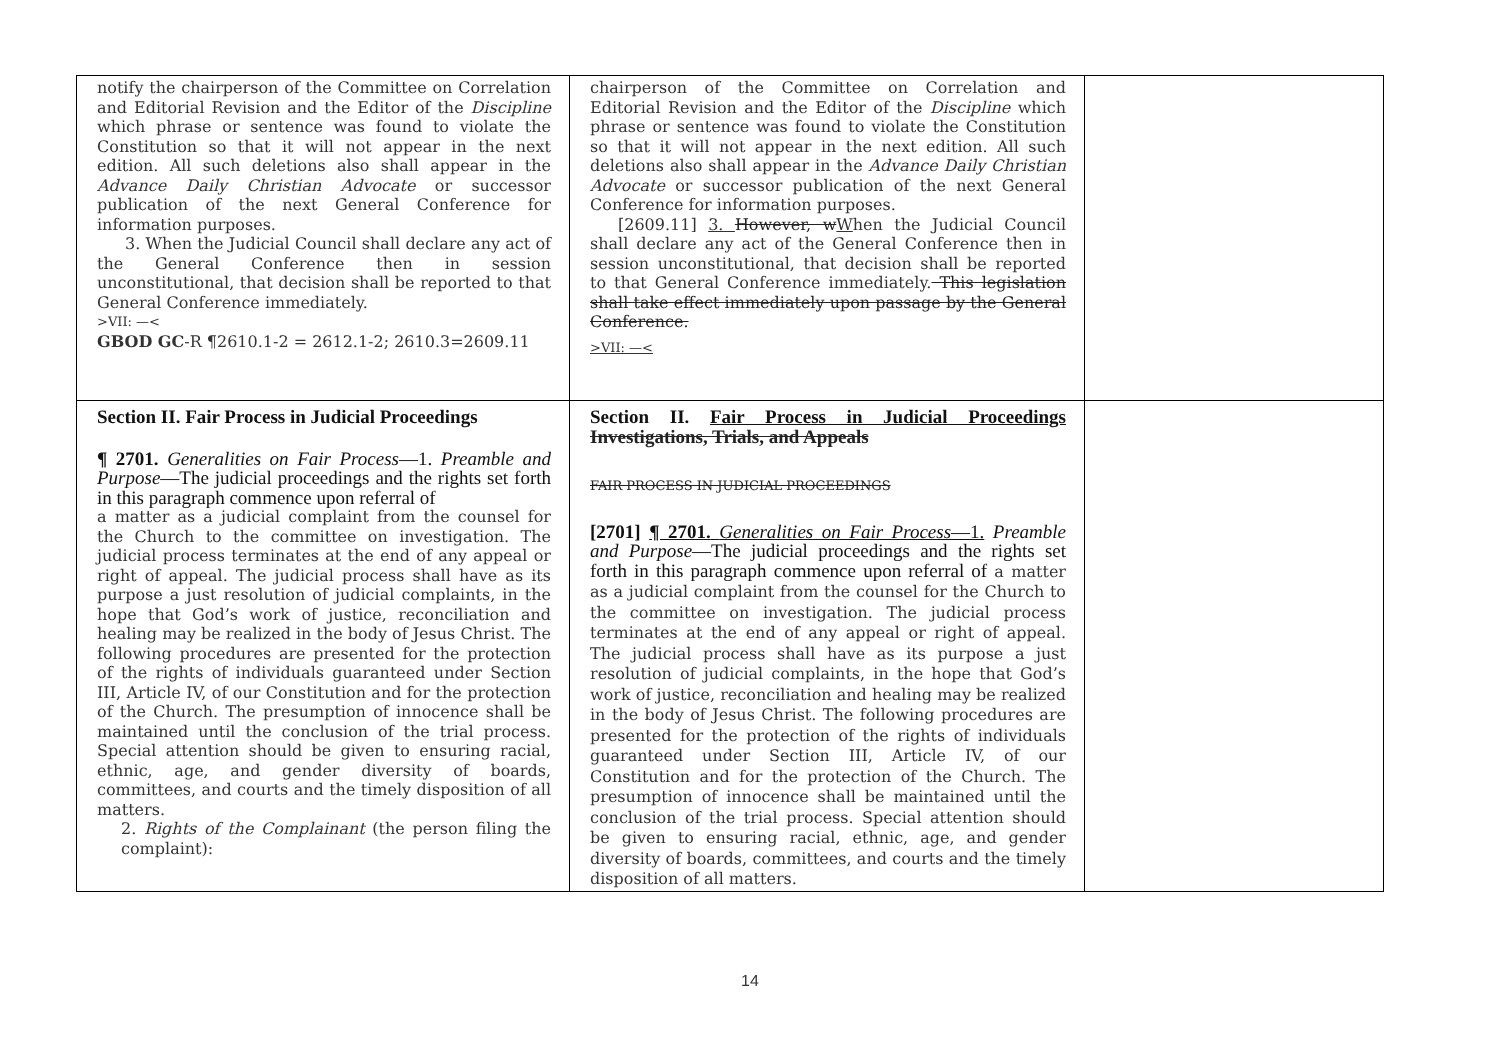| notify the chairperson of the Committee on Correlation and Editorial Revision and the Editor of the Discipline which phrase or sentence was found to violate the Constitution so that it will not appear in the next edition. All such deletions also shall appear in the Advance Daily Christian Advocate or successor publication of the next General Conference for information purposes. 3. When the Judicial Council shall declare any act of the General Conference then in session unconstitutional, that decision shall be reported to that General Conference immediately. >VII: —< GBOD GC -R ¶2610.1-2 = 2612.1-2; 2610.3=2609.11 | chairperson of the Committee on Correlation and Editorial Revision and the Editor of the Discipline which phrase or sentence was found to violate the Constitution so that it will not appear in the next edition. All such deletions also shall appear in the Advance Daily Christian Advocate or successor publication of the next General Conference for information purposes. [2609.11] 3. However, w W hen the Judicial Council shall declare any act of the General Conference then in session unconstitutional, that decision shall be reported to that General Conference immediately. This legislation shall take effect immediately upon passage by the General Conference. >VII: —< | |
| Section II. Fair Process in Judicial Proceedings ¶ 2701. Generalities on Fair Process —1. Preamble and Purpose —The judicial proceedings and the rights set forth in this paragraph commence upon referral of a matter as a judicial complaint from the counsel for the Church to the committee on investigation. The judicial process terminates at the end of any appeal or right of appeal. The judicial process shall have as its purpose a just resolution of judicial complaints, in the hope that God’s work of justice, reconciliation and healing may be realized in the body of Jesus Christ. The following procedures are presented for the protection of the rights of individuals guaranteed under Section III, Article IV, of our Constitution and for the protection of the Church. The presumption of innocence shall be maintained until the conclusion of the trial process. Special attention should be given to ensuring racial, ethnic, age, and gender diversity of boards, committees, and courts and the timely disposition of all matters. 2. Rights of the Complainant (the person filing the complaint): | Section II. Fair Process in Judicial Proceedings Investigations, Trials, and Appeals FAIR PROCESS IN JUDICIAL PROCEEDINGS [2701] ¶ 2701. Generalities on Fair Process —1. Preamble and Purpose —The judicial proceedings and the rights set forth in this paragraph commence upon referral of a matter as a judicial complaint from the counsel for the Church to the committee on investigation. The judicial process terminates at the end of any appeal or right of appeal. The judicial process shall have as its purpose a just resolution of judicial complaints, in the hope that God’s work of justice, reconciliation and healing may be realized in the body of Jesus Christ. The following procedures are presented for the protection of the rights of individuals guaranteed under Section III, Article IV, of our Constitution and for the protection of the Church. The presumption of innocence shall be maintained until the conclusion of the trial process. Special attention should be given to ensuring racial, ethnic, age, and gender diversity of boards, committees, and courts and the timely disposition of all matters. | |
14